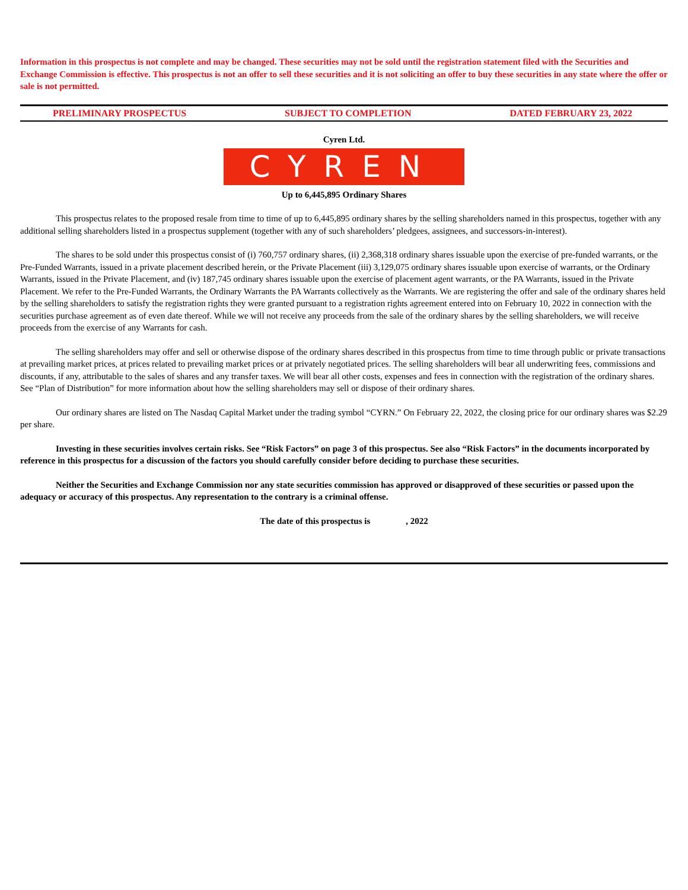Information in this prospectus is not complete and may be changed. These securities may not be sold until the registration statement filed with the Securities and Exchange Commission is effective. This prospectus is not an offer to sell these securities and it is not soliciting an offer to buy these securities in any state where the offer or sale is not permitted.
PRELIMINARY PROSPECTUS SUBJECT TO COMPLETION DATED FEBRUARY 23, 2022
Cyren Ltd.
CYREN
Up to 6,445,895 Ordinary Shares
This prospectus relates to the proposed resale from time to time of up to 6,445,895 ordinary shares by the selling shareholders named in this prospectus, together with any additional selling shareholders listed in a prospectus supplement (together with any of such shareholders’ pledgees, assignees, and successors-in-interest).
The shares to be sold under this prospectus consist of (i) 760,757 ordinary shares, (ii) 2,368,318 ordinary shares issuable upon the exercise of pre-funded warrants, or the Pre-Funded Warrants, issued in a private placement described herein, or the Private Placement (iii) 3,129,075 ordinary shares issuable upon exercise of warrants, or the Ordinary Warrants, issued in the Private Placement, and (iv) 187,745 ordinary shares issuable upon the exercise of placement agent warrants, or the PA Warrants, issued in the Private Placement. We refer to the Pre-Funded Warrants, the Ordinary Warrants the PA Warrants collectively as the Warrants. We are registering the offer and sale of the ordinary shares held by the selling shareholders to satisfy the registration rights they were granted pursuant to a registration rights agreement entered into on February 10, 2022 in connection with the securities purchase agreement as of even date thereof. While we will not receive any proceeds from the sale of the ordinary shares by the selling shareholders, we will receive proceeds from the exercise of any Warrants for cash.
The selling shareholders may offer and sell or otherwise dispose of the ordinary shares described in this prospectus from time to time through public or private transactions at prevailing market prices, at prices related to prevailing market prices or at privately negotiated prices. The selling shareholders will bear all underwriting fees, commissions and discounts, if any, attributable to the sales of shares and any transfer taxes. We will bear all other costs, expenses and fees in connection with the registration of the ordinary shares. See “Plan of Distribution” for more information about how the selling shareholders may sell or dispose of their ordinary shares.
Our ordinary shares are listed on The Nasdaq Capital Market under the trading symbol “CYRN.” On February 22, 2022, the closing price for our ordinary shares was $2.29 per share.
Investing in these securities involves certain risks. See “Risk Factors” on page 3 of this prospectus. See also “Risk Factors” in the documents incorporated by reference in this prospectus for a discussion of the factors you should carefully consider before deciding to purchase these securities.
Neither the Securities and Exchange Commission nor any state securities commission has approved or disapproved of these securities or passed upon the adequacy or accuracy of this prospectus. Any representation to the contrary is a criminal offense.
The date of this prospectus is , 2022